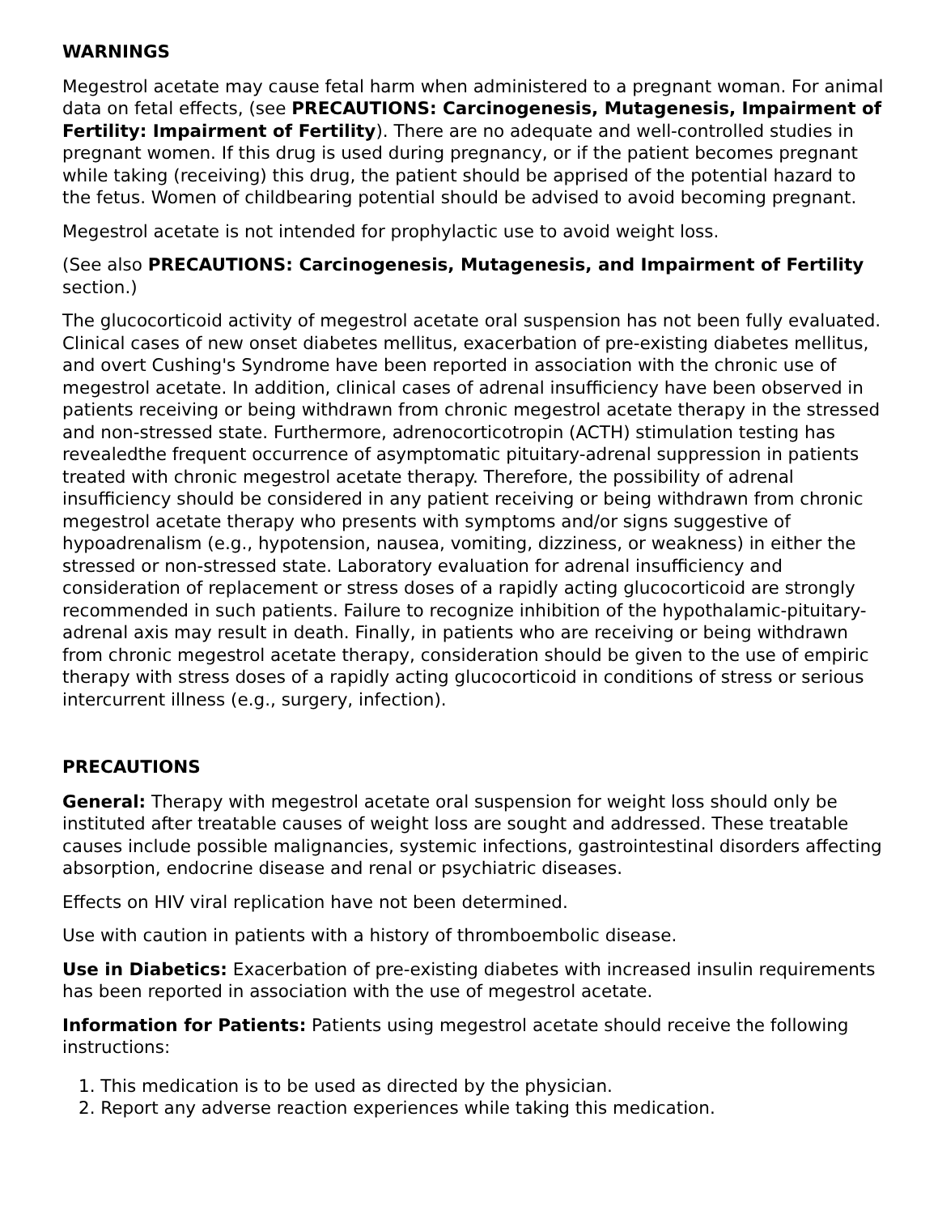WARNINGS
Megestrol acetate may cause fetal harm when administered to a pregnant woman. For animal data on fetal effects, (see PRECAUTIONS: Carcinogenesis, Mutagenesis, Impairment of Fertility: Impairment of Fertility). There are no adequate and well-controlled studies in pregnant women. If this drug is used during pregnancy, or if the patient becomes pregnant while taking (receiving) this drug, the patient should be apprised of the potential hazard to the fetus. Women of childbearing potential should be advised to avoid becoming pregnant.
Megestrol acetate is not intended for prophylactic use to avoid weight loss.
(See also PRECAUTIONS: Carcinogenesis, Mutagenesis, and Impairment of Fertility section.)
The glucocorticoid activity of megestrol acetate oral suspension has not been fully evaluated. Clinical cases of new onset diabetes mellitus, exacerbation of pre-existing diabetes mellitus, and overt Cushing's Syndrome have been reported in association with the chronic use of megestrol acetate. In addition, clinical cases of adrenal insufficiency have been observed in patients receiving or being withdrawn from chronic megestrol acetate therapy in the stressed and non-stressed state. Furthermore, adrenocorticotropin (ACTH) stimulation testing has revealedthe frequent occurrence of asymptomatic pituitary-adrenal suppression in patients treated with chronic megestrol acetate therapy. Therefore, the possibility of adrenal insufficiency should be considered in any patient receiving or being withdrawn from chronic megestrol acetate therapy who presents with symptoms and/or signs suggestive of hypoadrenalism (e.g., hypotension, nausea, vomiting, dizziness, or weakness) in either the stressed or non-stressed state. Laboratory evaluation for adrenal insufficiency and consideration of replacement or stress doses of a rapidly acting glucocorticoid are strongly recommended in such patients. Failure to recognize inhibition of the hypothalamic-pituitary-adrenal axis may result in death. Finally, in patients who are receiving or being withdrawn from chronic megestrol acetate therapy, consideration should be given to the use of empiric therapy with stress doses of a rapidly acting glucocorticoid in conditions of stress or serious intercurrent illness (e.g., surgery, infection).
PRECAUTIONS
General: Therapy with megestrol acetate oral suspension for weight loss should only be instituted after treatable causes of weight loss are sought and addressed. These treatable causes include possible malignancies, systemic infections, gastrointestinal disorders affecting absorption, endocrine disease and renal or psychiatric diseases.
Effects on HIV viral replication have not been determined.
Use with caution in patients with a history of thromboembolic disease.
Use in Diabetics: Exacerbation of pre-existing diabetes with increased insulin requirements has been reported in association with the use of megestrol acetate.
Information for Patients: Patients using megestrol acetate should receive the following instructions:
1. This medication is to be used as directed by the physician.
2. Report any adverse reaction experiences while taking this medication.